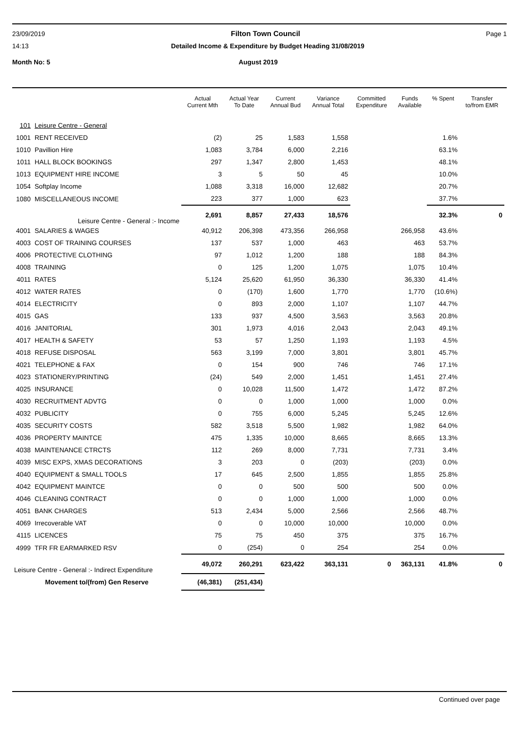23/09/2019 Filton Town Council Page 1
14:13 Detailed Income & Expenditure by Budget Heading 31/08/2019
Month No: 5 August 2019
| | | Actual Current Mth | Actual Year To Date | Current Annual Bud | Variance Annual Total | Committed Expenditure | Funds Available | % Spent | Transfer to/from EMR |
| --- | --- | --- | --- | --- | --- | --- | --- | --- | --- |
| 101 | Leisure Centre - General | | | | | | | | |
| 1001 | RENT RECEIVED | (2) | 25 | 1,583 | 1,558 | | | 1.6% | |
| 1010 | Pavillion Hire | 1,083 | 3,784 | 6,000 | 2,216 | | | 63.1% | |
| 1011 | HALL BLOCK BOOKINGS | 297 | 1,347 | 2,800 | 1,453 | | | 48.1% | |
| 1013 | EQUIPMENT HIRE INCOME | 3 | 5 | 50 | 45 | | | 10.0% | |
| 1054 | Softplay Income | 1,088 | 3,318 | 16,000 | 12,682 | | | 20.7% | |
| 1080 | MISCELLANEOUS INCOME | 223 | 377 | 1,000 | 623 | | | 37.7% | |
| Leisure Centre - General :- Income | | 2,691 | 8,857 | 27,433 | 18,576 | | | 32.3% | 0 |
| 4001 | SALARIES & WAGES | 40,912 | 206,398 | 473,356 | 266,958 | | 266,958 | 43.6% | |
| 4003 | COST OF TRAINING COURSES | 137 | 537 | 1,000 | 463 | | 463 | 53.7% | |
| 4006 | PROTECTIVE CLOTHING | 97 | 1,012 | 1,200 | 188 | | 188 | 84.3% | |
| 4008 | TRAINING | 0 | 125 | 1,200 | 1,075 | | 1,075 | 10.4% | |
| 4011 | RATES | 5,124 | 25,620 | 61,950 | 36,330 | | 36,330 | 41.4% | |
| 4012 | WATER RATES | 0 | (170) | 1,600 | 1,770 | | 1,770 | (10.6%) | |
| 4014 | ELECTRICITY | 0 | 893 | 2,000 | 1,107 | | 1,107 | 44.7% | |
| 4015 | GAS | 133 | 937 | 4,500 | 3,563 | | 3,563 | 20.8% | |
| 4016 | JANITORIAL | 301 | 1,973 | 4,016 | 2,043 | | 2,043 | 49.1% | |
| 4017 | HEALTH & SAFETY | 53 | 57 | 1,250 | 1,193 | | 1,193 | 4.5% | |
| 4018 | REFUSE DISPOSAL | 563 | 3,199 | 7,000 | 3,801 | | 3,801 | 45.7% | |
| 4021 | TELEPHONE & FAX | 0 | 154 | 900 | 746 | | 746 | 17.1% | |
| 4023 | STATIONERY/PRINTING | (24) | 549 | 2,000 | 1,451 | | 1,451 | 27.4% | |
| 4025 | INSURANCE | 0 | 10,028 | 11,500 | 1,472 | | 1,472 | 87.2% | |
| 4030 | RECRUITMENT ADVTG | 0 | 0 | 1,000 | 1,000 | | 1,000 | 0.0% | |
| 4032 | PUBLICITY | 0 | 755 | 6,000 | 5,245 | | 5,245 | 12.6% | |
| 4035 | SECURITY COSTS | 582 | 3,518 | 5,500 | 1,982 | | 1,982 | 64.0% | |
| 4036 | PROPERTY MAINTCE | 475 | 1,335 | 10,000 | 8,665 | | 8,665 | 13.3% | |
| 4038 | MAINTENANCE CTRCTS | 112 | 269 | 8,000 | 7,731 | | 7,731 | 3.4% | |
| 4039 | MISC EXPS, XMAS DECORATIONS | 3 | 203 | 0 | (203) | | (203) | 0.0% | |
| 4040 | EQUIPMENT & SMALL TOOLS | 17 | 645 | 2,500 | 1,855 | | 1,855 | 25.8% | |
| 4042 | EQUIPMENT MAINTCE | 0 | 0 | 500 | 500 | | 500 | 0.0% | |
| 4046 | CLEANING CONTRACT | 0 | 0 | 1,000 | 1,000 | | 1,000 | 0.0% | |
| 4051 | BANK CHARGES | 513 | 2,434 | 5,000 | 2,566 | | 2,566 | 48.7% | |
| 4069 | Irrecoverable VAT | 0 | 0 | 10,000 | 10,000 | | 10,000 | 0.0% | |
| 4115 | LICENCES | 75 | 75 | 450 | 375 | | 375 | 16.7% | |
| 4999 | TFR FR EARMARKED RSV | 0 | (254) | 0 | 254 | | 254 | 0.0% | |
| Leisure Centre - General :- Indirect Expenditure | | 49,072 | 260,291 | 623,422 | 363,131 | 0 | 363,131 | 41.8% | 0 |
| Movement to/(from) Gen Reserve | | (46,381) | (251,434) | | | | | | |
Continued over page